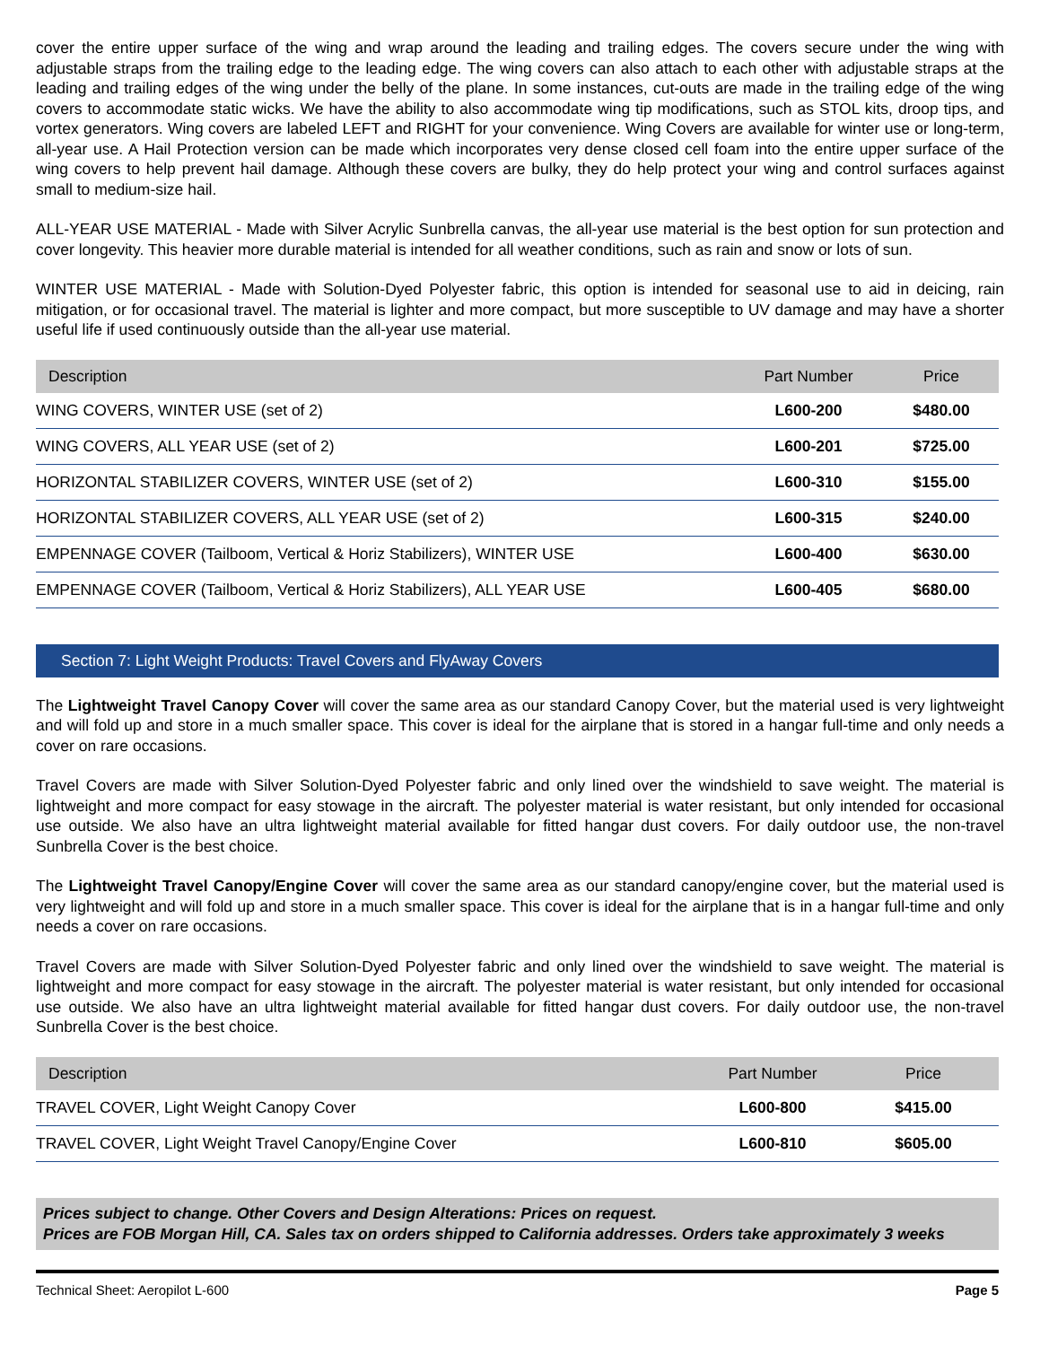cover the entire upper surface of the wing and wrap around the leading and trailing edges. The covers secure under the wing with adjustable straps from the trailing edge to the leading edge. The wing covers can also attach to each other with adjustable straps at the leading and trailing edges of the wing under the belly of the plane. In some instances, cut-outs are made in the trailing edge of the wing covers to accommodate static wicks. We have the ability to also accommodate wing tip modifications, such as STOL kits, droop tips, and vortex generators. Wing covers are labeled LEFT and RIGHT for your convenience. Wing Covers are available for winter use or long-term, all-year use. A Hail Protection version can be made which incorporates very dense closed cell foam into the entire upper surface of the wing covers to help prevent hail damage. Although these covers are bulky, they do help protect your wing and control surfaces against small to medium-size hail.
ALL-YEAR USE MATERIAL - Made with Silver Acrylic Sunbrella canvas, the all-year use material is the best option for sun protection and cover longevity. This heavier more durable material is intended for all weather conditions, such as rain and snow or lots of sun.
WINTER USE MATERIAL - Made with Solution-Dyed Polyester fabric, this option is intended for seasonal use to aid in deicing, rain mitigation, or for occasional travel. The material is lighter and more compact, but more susceptible to UV damage and may have a shorter useful life if used continuously outside than the all-year use material.
| Description | Part Number | Price |
| --- | --- | --- |
| WING COVERS, WINTER USE (set of 2) | L600-200 | $480.00 |
| WING COVERS, ALL YEAR USE (set of 2) | L600-201 | $725.00 |
| HORIZONTAL STABILIZER COVERS, WINTER USE (set of 2) | L600-310 | $155.00 |
| HORIZONTAL STABILIZER COVERS, ALL YEAR USE (set of 2) | L600-315 | $240.00 |
| EMPENNAGE COVER (Tailboom, Vertical & Horiz Stabilizers), WINTER USE | L600-400 | $630.00 |
| EMPENNAGE COVER (Tailboom, Vertical & Horiz Stabilizers), ALL YEAR USE | L600-405 | $680.00 |
Section 7: Light Weight Products: Travel Covers and FlyAway Covers
The Lightweight Travel Canopy Cover will cover the same area as our standard Canopy Cover, but the material used is very lightweight and will fold up and store in a much smaller space. This cover is ideal for the airplane that is stored in a hangar full-time and only needs a cover on rare occasions.
Travel Covers are made with Silver Solution-Dyed Polyester fabric and only lined over the windshield to save weight. The material is lightweight and more compact for easy stowage in the aircraft. The polyester material is water resistant, but only intended for occasional use outside. We also have an ultra lightweight material available for fitted hangar dust covers. For daily outdoor use, the non-travel Sunbrella Cover is the best choice.
The Lightweight Travel Canopy/Engine Cover will cover the same area as our standard canopy/engine cover, but the material used is very lightweight and will fold up and store in a much smaller space. This cover is ideal for the airplane that is in a hangar full-time and only needs a cover on rare occasions.
Travel Covers are made with Silver Solution-Dyed Polyester fabric and only lined over the windshield to save weight. The material is lightweight and more compact for easy stowage in the aircraft. The polyester material is water resistant, but only intended for occasional use outside. We also have an ultra lightweight material available for fitted hangar dust covers. For daily outdoor use, the non-travel Sunbrella Cover is the best choice.
| Description | Part Number | Price |
| --- | --- | --- |
| TRAVEL COVER, Light Weight Canopy Cover | L600-800 | $415.00 |
| TRAVEL COVER, Light Weight Travel Canopy/Engine Cover | L600-810 | $605.00 |
Prices subject to change. Other Covers and Design Alterations: Prices on request.
Prices are FOB Morgan Hill, CA. Sales tax on orders shipped to California addresses. Orders take approximately 3 weeks
Technical Sheet: Aeropilot L-600 Page 5